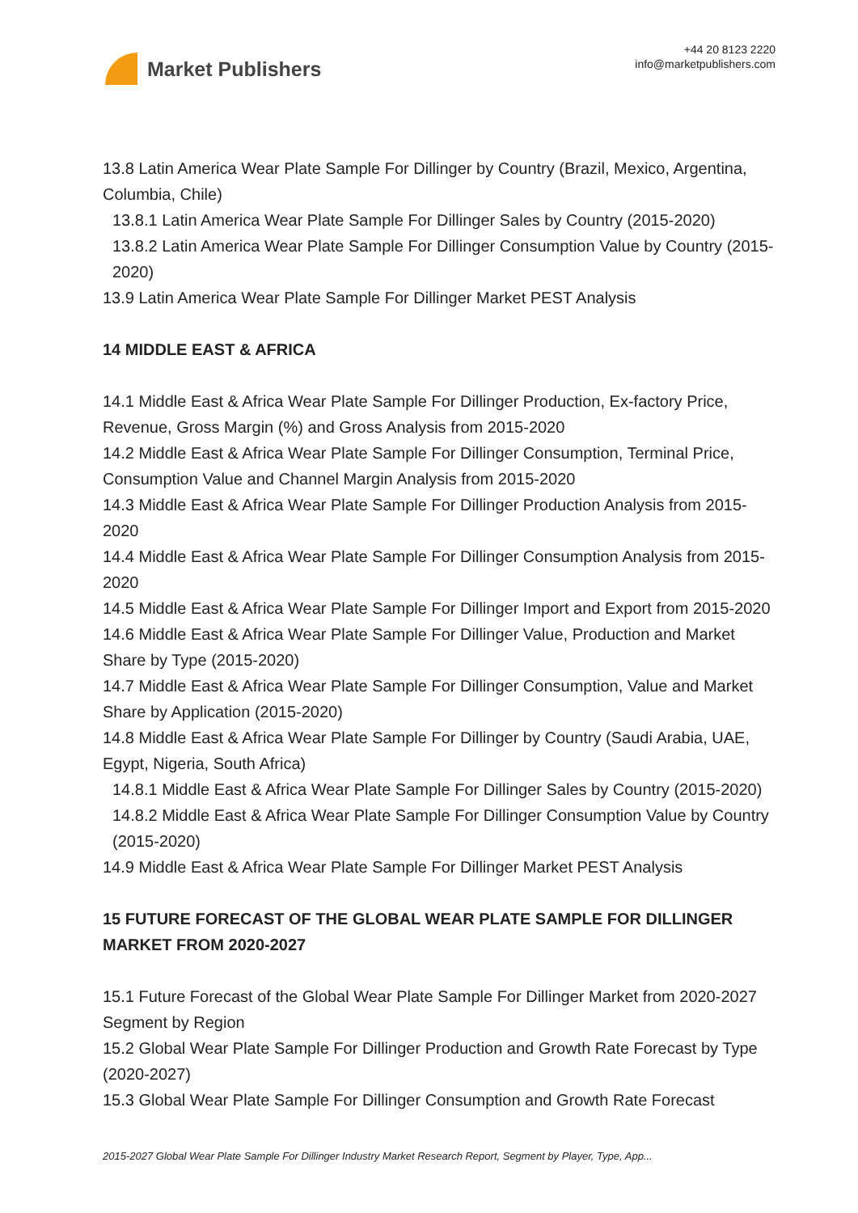Market Publishers
+44 20 8123 2220
info@marketpublishers.com
13.8 Latin America Wear Plate Sample For Dillinger by Country (Brazil, Mexico, Argentina, Columbia, Chile)
13.8.1 Latin America Wear Plate Sample For Dillinger Sales by Country (2015-2020)
13.8.2 Latin America Wear Plate Sample For Dillinger Consumption Value by Country (2015-2020)
13.9 Latin America Wear Plate Sample For Dillinger Market PEST Analysis
14 MIDDLE EAST & AFRICA
14.1 Middle East & Africa Wear Plate Sample For Dillinger Production, Ex-factory Price, Revenue, Gross Margin (%) and Gross Analysis from 2015-2020
14.2 Middle East & Africa Wear Plate Sample For Dillinger Consumption, Terminal Price, Consumption Value and Channel Margin Analysis from 2015-2020
14.3 Middle East & Africa Wear Plate Sample For Dillinger Production Analysis from 2015-2020
14.4 Middle East & Africa Wear Plate Sample For Dillinger Consumption Analysis from 2015-2020
14.5 Middle East & Africa Wear Plate Sample For Dillinger Import and Export from 2015-2020
14.6 Middle East & Africa Wear Plate Sample For Dillinger Value, Production and Market Share by Type (2015-2020)
14.7 Middle East & Africa Wear Plate Sample For Dillinger Consumption, Value and Market Share by Application (2015-2020)
14.8 Middle East & Africa Wear Plate Sample For Dillinger by Country (Saudi Arabia, UAE, Egypt, Nigeria, South Africa)
14.8.1 Middle East & Africa Wear Plate Sample For Dillinger Sales by Country (2015-2020)
14.8.2 Middle East & Africa Wear Plate Sample For Dillinger Consumption Value by Country (2015-2020)
14.9 Middle East & Africa Wear Plate Sample For Dillinger Market PEST Analysis
15 FUTURE FORECAST OF THE GLOBAL WEAR PLATE SAMPLE FOR DILLINGER MARKET FROM 2020-2027
15.1 Future Forecast of the Global Wear Plate Sample For Dillinger Market from 2020-2027 Segment by Region
15.2 Global Wear Plate Sample For Dillinger Production and Growth Rate Forecast by Type (2020-2027)
15.3 Global Wear Plate Sample For Dillinger Consumption and Growth Rate Forecast
2015-2027 Global Wear Plate Sample For Dillinger Industry Market Research Report, Segment by Player, Type, App...